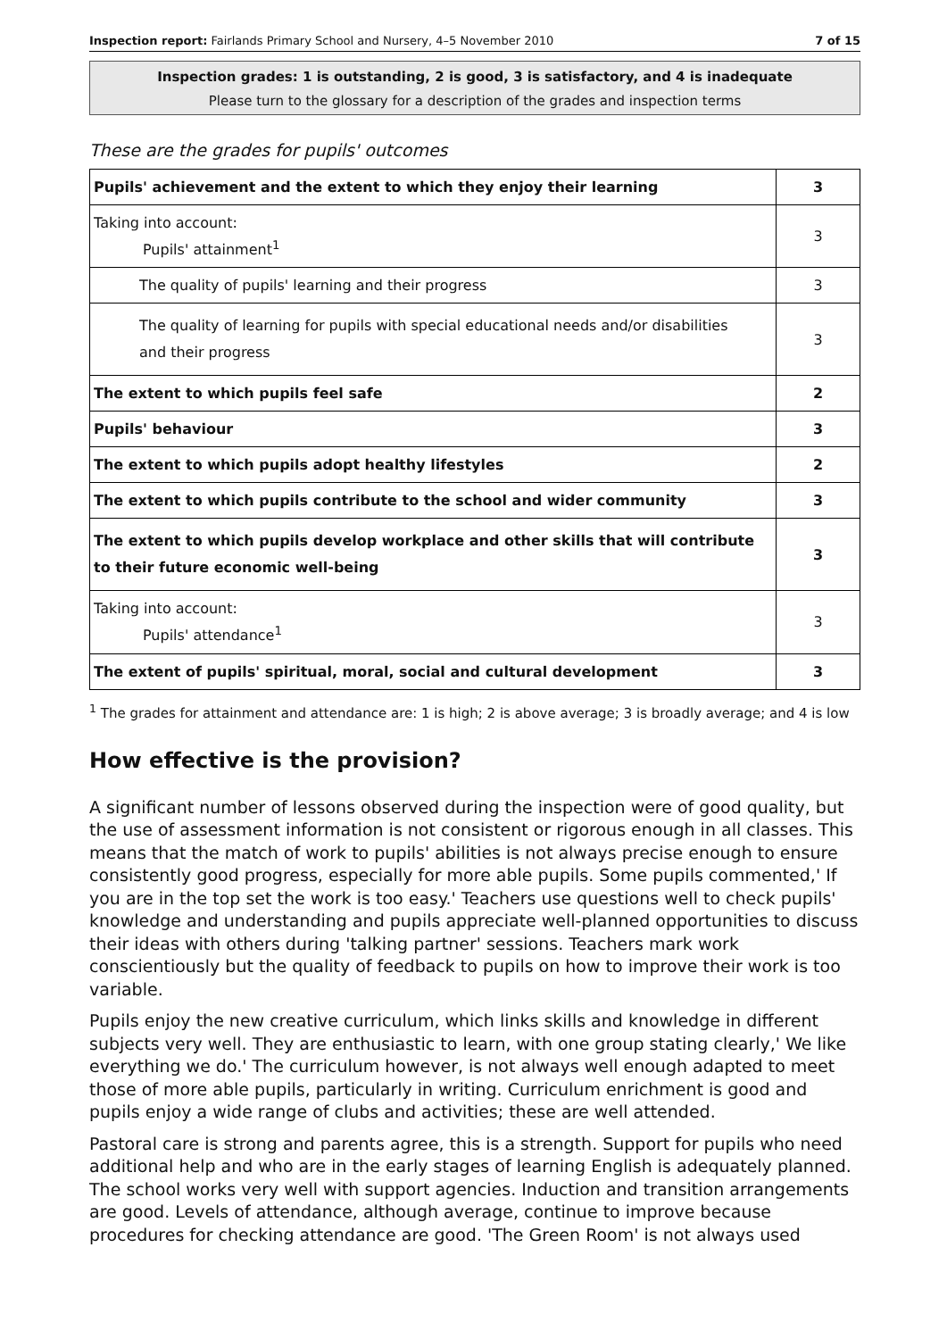Inspection report: Fairlands Primary School and Nursery, 4–5 November 2010 7 of 15
Inspection grades: 1 is outstanding, 2 is good, 3 is satisfactory, and 4 is inadequate
Please turn to the glossary for a description of the grades and inspection terms
These are the grades for pupils' outcomes
| Pupils' achievement and the extent to which they enjoy their learning | 3 |
| Taking into account: Pupils' attainment<sup>1</sup> | 3 |
| The quality of pupils' learning and their progress | 3 |
| The quality of learning for pupils with special educational needs and/or disabilities and their progress | 3 |
| The extent to which pupils feel safe | 2 |
| Pupils' behaviour | 3 |
| The extent to which pupils adopt healthy lifestyles | 2 |
| The extent to which pupils contribute to the school and wider community | 3 |
| The extent to which pupils develop workplace and other skills that will contribute to their future economic well-being | 3 |
| Taking into account: Pupils' attendance<sup>1</sup> | 3 |
| The extent of pupils' spiritual, moral, social and cultural development | 3 |
<sup>1</sup> The grades for attainment and attendance are: 1 is high; 2 is above average; 3 is broadly average; and 4 is low
How effective is the provision?
A significant number of lessons observed during the inspection were of good quality, but the use of assessment information is not consistent or rigorous enough in all classes. This means that the match of work to pupils' abilities is not always precise enough to ensure consistently good progress, especially for more able pupils. Some pupils commented,' If you are in the top set the work is too easy.' Teachers use questions well to check pupils' knowledge and understanding and pupils appreciate well-planned opportunities to discuss their ideas with others during 'talking partner' sessions. Teachers mark work conscientiously but the quality of feedback to pupils on how to improve their work is too variable.
Pupils enjoy the new creative curriculum, which links skills and knowledge in different subjects very well. They are enthusiastic to learn, with one group stating clearly,' We like everything we do.' The curriculum however, is not always well enough adapted to meet those of more able pupils, particularly in writing. Curriculum enrichment is good and pupils enjoy a wide range of clubs and activities; these are well attended.
Pastoral care is strong and parents agree, this is a strength. Support for pupils who need additional help and who are in the early stages of learning English is adequately planned. The school works very well with support agencies. Induction and transition arrangements are good. Levels of attendance, although average, continue to improve because procedures for checking attendance are good. 'The Green Room' is not always used